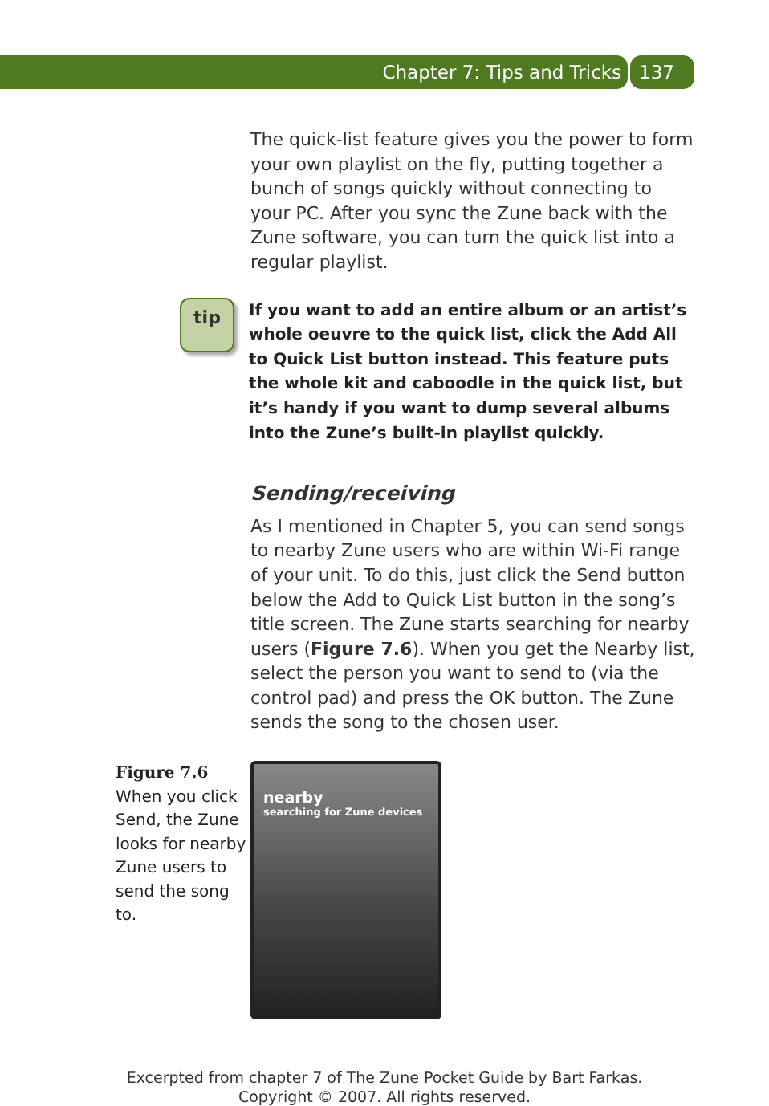Chapter 7: Tips and Tricks 137
The quick-list feature gives you the power to form your own playlist on the fly, putting together a bunch of songs quickly without connecting to your PC. After you sync the Zune back with the Zune software, you can turn the quick list into a regular playlist.
tip
If you want to add an entire album or an artist’s whole oeuvre to the quick list, click the Add All to Quick List button instead. This feature puts the whole kit and caboodle in the quick list, but it’s handy if you want to dump several albums into the Zune’s built-in playlist quickly.
Sending/receiving
As I mentioned in Chapter 5, you can send songs to nearby Zune users who are within Wi-Fi range of your unit. To do this, just click the Send button below the Add to Quick List button in the song’s title screen. The Zune starts searching for nearby users (Figure 7.6). When you get the Nearby list, select the person you want to send to (via the control pad) and press the OK button. The Zune sends the song to the chosen user.
Figure 7.6
When you click Send, the Zune looks for nearby Zune users to send the song to.
nearby
searching for Zune devices
Excerpted from chapter 7 of The Zune Pocket Guide by Bart Farkas.
Copyright © 2007. All rights reserved.